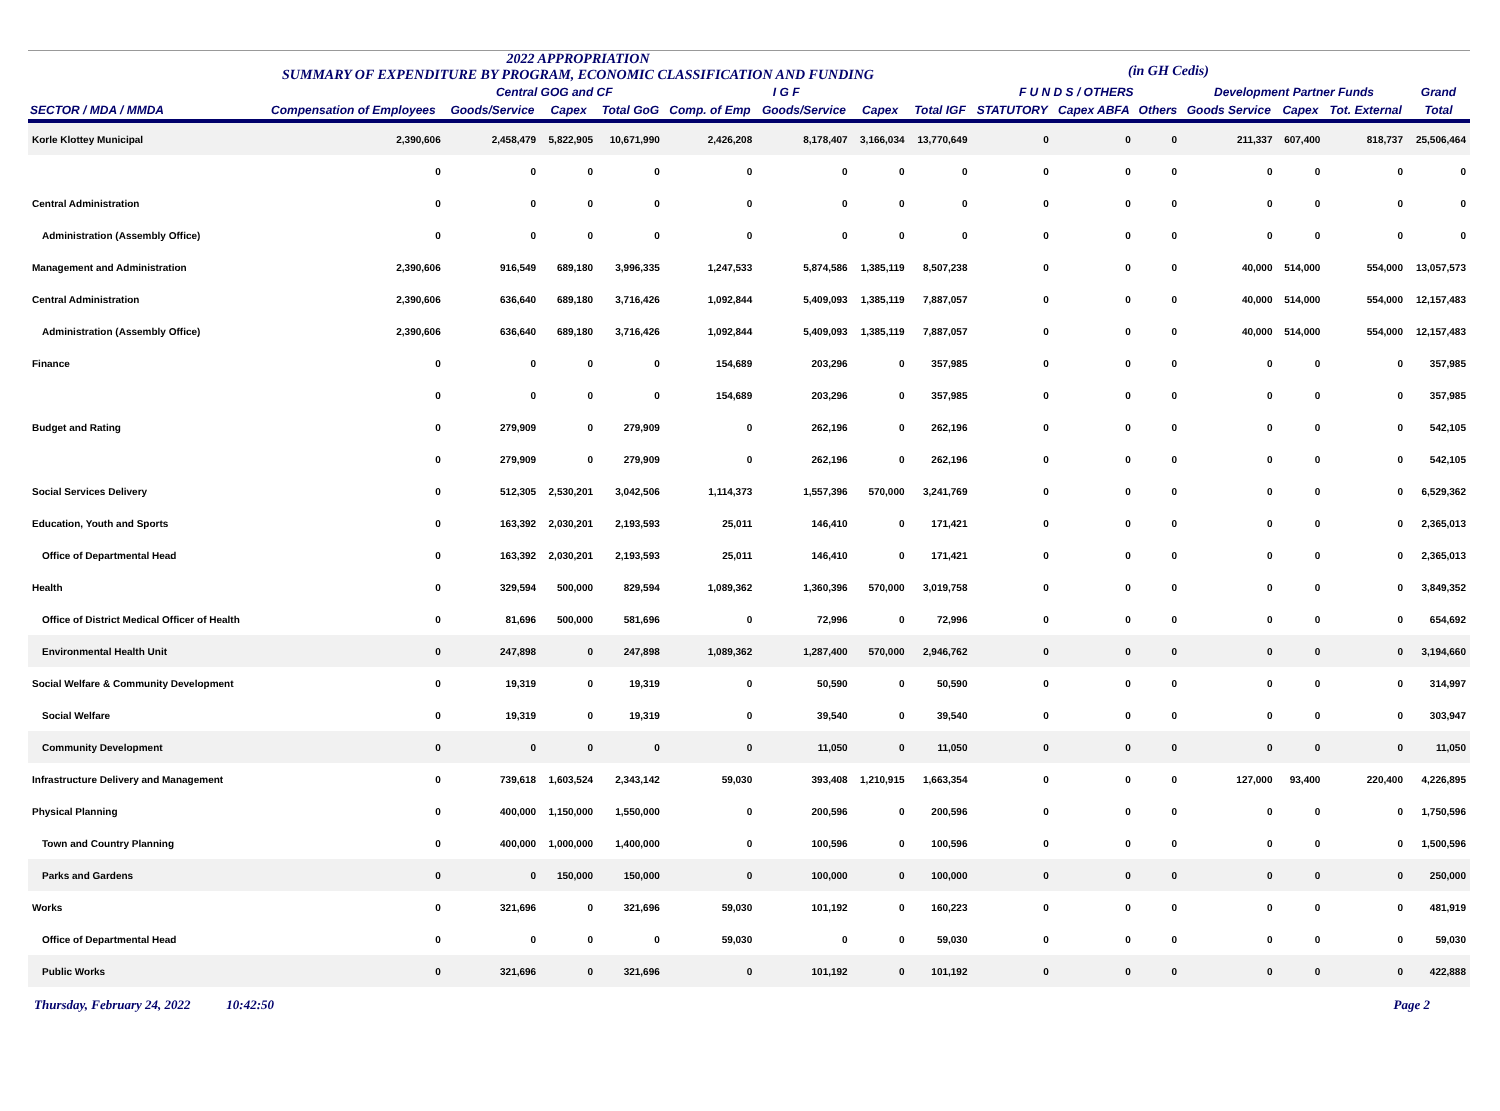2022 APPROPRIATION
SUMMARY OF EXPENDITURE BY PROGRAM, ECONOMIC CLASSIFICATION AND FUNDING
(in GH Cedis)
| | | Central GOG and CF | | | I G F | | | | F U N D S / OTHERS | | | Development Partner Funds | | | Grand |
| --- | --- | --- | --- | --- | --- | --- | --- | --- | --- | --- | --- | --- | --- | --- | --- |
| SECTOR / MDA / MMDA | Compensation of Employees | Goods/Service | Capex | Total GoG | Comp. of Emp | Goods/Service | Capex | Total IGF | STATUTORY | Capex ABFA | Others | Goods Service | Capex | Tot. External | Total |
| Korle Klottey Municipal | 2,390,606 | 2,458,479 | 5,822,905 | 10,671,990 | 2,426,208 | 8,178,407 | 3,166,034 | 13,770,649 | 0 | 0 | 0 | 211,337 | 607,400 | 818,737 | 25,506,464 |
| | 0 | 0 | 0 | 0 | 0 | 0 | 0 | 0 | 0 | 0 | 0 | 0 | 0 | 0 | 0 |
| Central Administration | 0 | 0 | 0 | 0 | 0 | 0 | 0 | 0 | 0 | 0 | 0 | 0 | 0 | 0 | 0 |
| Administration (Assembly Office) | 0 | 0 | 0 | 0 | 0 | 0 | 0 | 0 | 0 | 0 | 0 | 0 | 0 | 0 | 0 |
| Management and Administration | 2,390,606 | 916,549 | 689,180 | 3,996,335 | 1,247,533 | 5,874,586 | 1,385,119 | 8,507,238 | 0 | 0 | 0 | 40,000 | 514,000 | 554,000 | 13,057,573 |
| Central Administration | 2,390,606 | 636,640 | 689,180 | 3,716,426 | 1,092,844 | 5,409,093 | 1,385,119 | 7,887,057 | 0 | 0 | 0 | 40,000 | 514,000 | 554,000 | 12,157,483 |
| Administration (Assembly Office) | 2,390,606 | 636,640 | 689,180 | 3,716,426 | 1,092,844 | 5,409,093 | 1,385,119 | 7,887,057 | 0 | 0 | 0 | 40,000 | 514,000 | 554,000 | 12,157,483 |
| Finance | 0 | 0 | 0 | 0 | 154,689 | 203,296 | 0 | 357,985 | 0 | 0 | 0 | 0 | 0 | 0 | 357,985 |
| | 0 | 0 | 0 | 0 | 154,689 | 203,296 | 0 | 357,985 | 0 | 0 | 0 | 0 | 0 | 0 | 357,985 |
| Budget and Rating | 0 | 279,909 | 0 | 279,909 | 0 | 262,196 | 0 | 262,196 | 0 | 0 | 0 | 0 | 0 | 0 | 542,105 |
| | 0 | 279,909 | 0 | 279,909 | 0 | 262,196 | 0 | 262,196 | 0 | 0 | 0 | 0 | 0 | 0 | 542,105 |
| Social Services Delivery | 0 | 512,305 | 2,530,201 | 3,042,506 | 1,114,373 | 1,557,396 | 570,000 | 3,241,769 | 0 | 0 | 0 | 0 | 0 | 0 | 6,529,362 |
| Education, Youth and Sports | 0 | 163,392 | 2,030,201 | 2,193,593 | 25,011 | 146,410 | 0 | 171,421 | 0 | 0 | 0 | 0 | 0 | 0 | 2,365,013 |
| Office of Departmental Head | 0 | 163,392 | 2,030,201 | 2,193,593 | 25,011 | 146,410 | 0 | 171,421 | 0 | 0 | 0 | 0 | 0 | 0 | 2,365,013 |
| Health | 0 | 329,594 | 500,000 | 829,594 | 1,089,362 | 1,360,396 | 570,000 | 3,019,758 | 0 | 0 | 0 | 0 | 0 | 0 | 3,849,352 |
| Office of District Medical Officer of Health | 0 | 81,696 | 500,000 | 581,696 | 0 | 72,996 | 0 | 72,996 | 0 | 0 | 0 | 0 | 0 | 0 | 654,692 |
| Environmental Health Unit | 0 | 247,898 | 0 | 247,898 | 1,089,362 | 1,287,400 | 570,000 | 2,946,762 | 0 | 0 | 0 | 0 | 0 | 0 | 3,194,660 |
| Social Welfare & Community Development | 0 | 19,319 | 0 | 19,319 | 0 | 50,590 | 0 | 50,590 | 0 | 0 | 0 | 0 | 0 | 0 | 314,997 |
| Social Welfare | 0 | 19,319 | 0 | 19,319 | 0 | 39,540 | 0 | 39,540 | 0 | 0 | 0 | 0 | 0 | 0 | 303,947 |
| Community Development | 0 | 0 | 0 | 0 | 0 | 11,050 | 0 | 11,050 | 0 | 0 | 0 | 0 | 0 | 0 | 11,050 |
| Infrastructure Delivery and Management | 0 | 739,618 | 1,603,524 | 2,343,142 | 59,030 | 393,408 | 1,210,915 | 1,663,354 | 0 | 0 | 0 | 127,000 | 93,400 | 220,400 | 4,226,895 |
| Physical Planning | 0 | 400,000 | 1,150,000 | 1,550,000 | 0 | 200,596 | 0 | 200,596 | 0 | 0 | 0 | 0 | 0 | 0 | 1,750,596 |
| Town and Country Planning | 0 | 400,000 | 1,000,000 | 1,400,000 | 0 | 100,596 | 0 | 100,596 | 0 | 0 | 0 | 0 | 0 | 0 | 1,500,596 |
| Parks and Gardens | 0 | 0 | 150,000 | 150,000 | 0 | 100,000 | 0 | 100,000 | 0 | 0 | 0 | 0 | 0 | 0 | 250,000 |
| Works | 0 | 321,696 | 0 | 321,696 | 59,030 | 101,192 | 0 | 160,223 | 0 | 0 | 0 | 0 | 0 | 0 | 481,919 |
| Office of Departmental Head | 0 | 0 | 0 | 0 | 59,030 | 0 | 0 | 59,030 | 0 | 0 | 0 | 0 | 0 | 0 | 59,030 |
| Public Works | 0 | 321,696 | 0 | 321,696 | 0 | 101,192 | 0 | 101,192 | 0 | 0 | 0 | 0 | 0 | 0 | 422,888 |
Thursday, February 24, 2022 10:42:50 Page 2